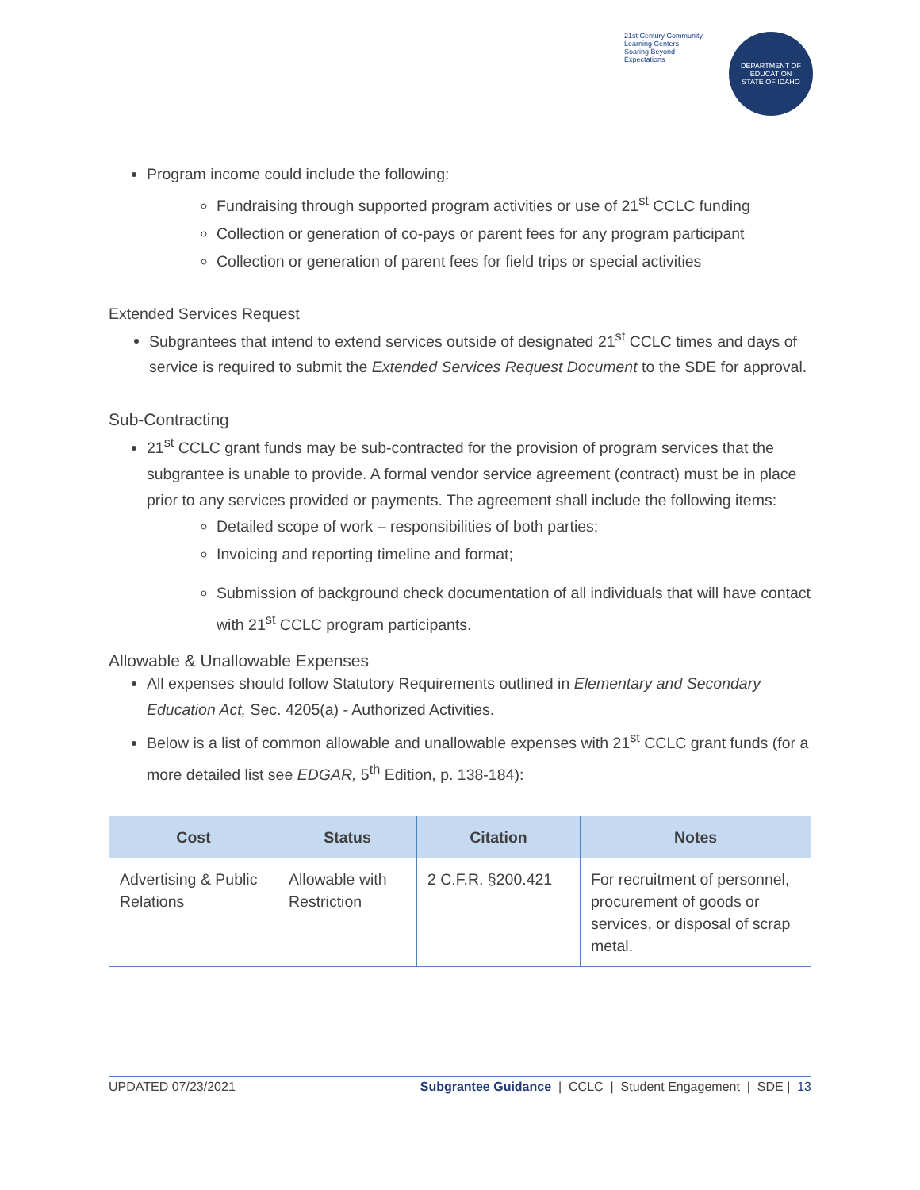21st Century Community Learning Centers — Soaring Beyond Expectations
DEPARTMENT OF EDUCATION
STATE OF IDAHO
Program income could include the following:
Fundraising through supported program activities or use of 21<sup>st</sup> CCLC funding
Collection or generation of co-pays or parent fees for any program participant
Collection or generation of parent fees for field trips or special activities
Extended Services Request
Subgrantees that intend to extend services outside of designated 21<sup>st</sup> CCLC times and days of service is required to submit the Extended Services Request Document to the SDE for approval.
Sub-Contracting
21<sup>st</sup> CCLC grant funds may be sub-contracted for the provision of program services that the subgrantee is unable to provide. A formal vendor service agreement (contract) must be in place prior to any services provided or payments. The agreement shall include the following items:
Detailed scope of work – responsibilities of both parties;
Invoicing and reporting timeline and format;
Submission of background check documentation of all individuals that will have contact with 21<sup>st</sup> CCLC program participants.
Allowable & Unallowable Expenses
All expenses should follow Statutory Requirements outlined in Elementary and Secondary Education Act, Sec. 4205(a) - Authorized Activities.
Below is a list of common allowable and unallowable expenses with 21<sup>st</sup> CCLC grant funds (for a more detailed list see EDGAR, 5<sup>th</sup> Edition, p. 138-184):
| Cost | Status | Citation | Notes |
| --- | --- | --- | --- |
| Advertising & Public Relations | Allowable with Restriction | 2 C.F.R. §200.421 | For recruitment of personnel, procurement of goods or services, or disposal of scrap metal. |
UPDATED 07/23/2021 Subgrantee Guidance | CCLC | Student Engagement | SDE | 13